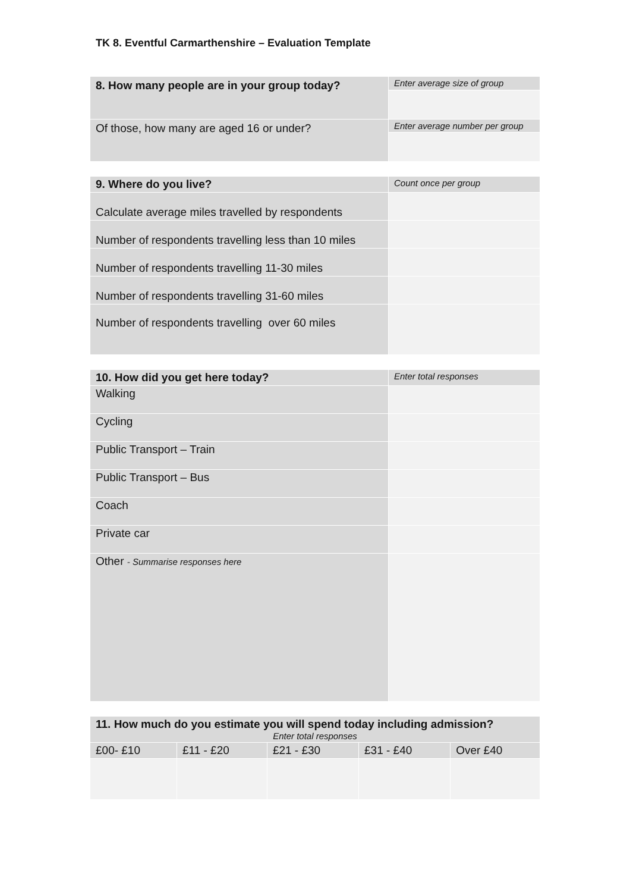TK 8. Eventful Carmarthenshire – Evaluation Template
| 8. How many people are in your group today? | Enter average size of group |
| Of those, how many are aged 16 or under? | Enter average number per group |
| 9. Where do you live? | Count once per group |
| Calculate average miles travelled by respondents | |
| Number of respondents travelling less than 10 miles | |
| Number of respondents travelling 11-30 miles | |
| Number of respondents travelling 31-60 miles | |
| Number of respondents travelling over 60 miles | |
| 10. How did you get here today? | Enter total responses |
| Walking | |
| Cycling | |
| Public Transport – Train | |
| Public Transport – Bus | |
| Coach | |
| Private car | |
| Other - Summarise responses here | |
| 11. How much do you estimate you will spend today including admission? Enter total responses | | | | |
| £00- £10 | £11 - £20 | £21 - £30 | £31 - £40 | Over £40 |